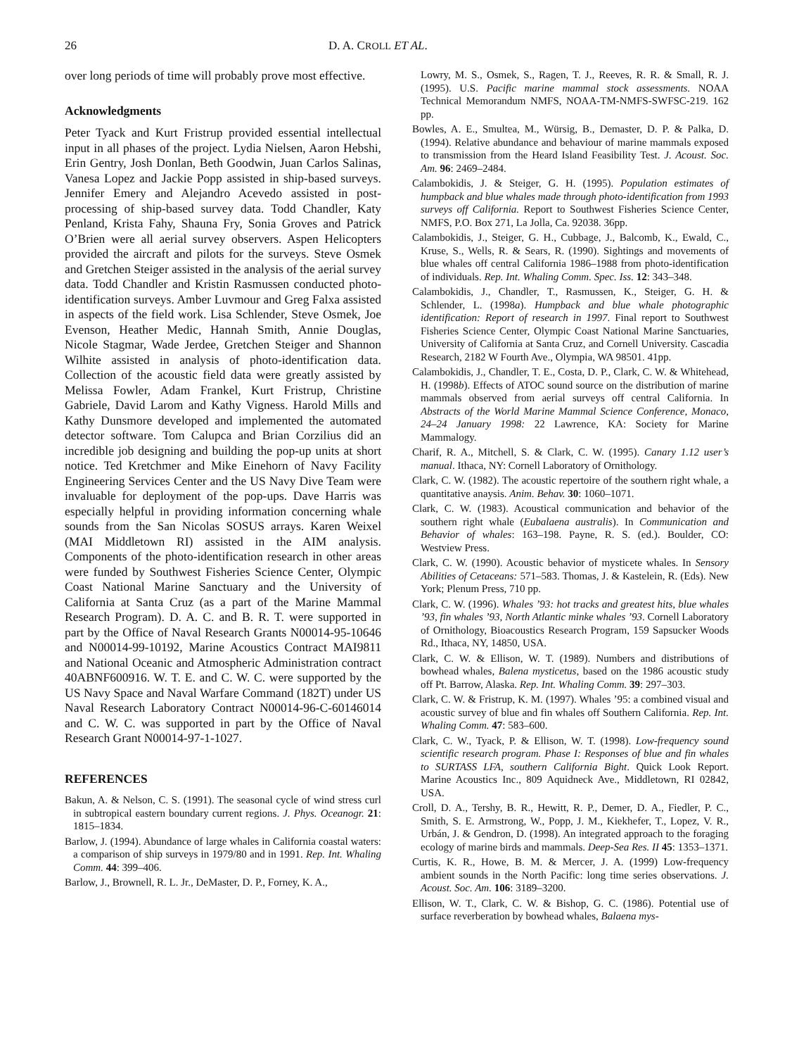26 D. A. CROLL ET AL.
over long periods of time will probably prove most effective.
Acknowledgments
Peter Tyack and Kurt Fristrup provided essential intellectual input in all phases of the project. Lydia Nielsen, Aaron Hebshi, Erin Gentry, Josh Donlan, Beth Goodwin, Juan Carlos Salinas, Vanesa Lopez and Jackie Popp assisted in ship-based surveys. Jennifer Emery and Alejandro Acevedo assisted in post-processing of ship-based survey data. Todd Chandler, Katy Penland, Krista Fahy, Shauna Fry, Sonia Groves and Patrick O’Brien were all aerial survey observers. Aspen Helicopters provided the aircraft and pilots for the surveys. Steve Osmek and Gretchen Steiger assisted in the analysis of the aerial survey data. Todd Chandler and Kristin Rasmussen conducted photo-identification surveys. Amber Luvmour and Greg Falxa assisted in aspects of the field work. Lisa Schlender, Steve Osmek, Joe Evenson, Heather Medic, Hannah Smith, Annie Douglas, Nicole Stagmar, Wade Jerdee, Gretchen Steiger and Shannon Wilhite assisted in analysis of photo-identification data. Collection of the acoustic field data were greatly assisted by Melissa Fowler, Adam Frankel, Kurt Fristrup, Christine Gabriele, David Larom and Kathy Vigness. Harold Mills and Kathy Dunsmore developed and implemented the automated detector software. Tom Calupca and Brian Corzilius did an incredible job designing and building the pop-up units at short notice. Ted Kretchmer and Mike Einehorn of Navy Facility Engineering Services Center and the US Navy Dive Team were invaluable for deployment of the pop-ups. Dave Harris was especially helpful in providing information concerning whale sounds from the San Nicolas SOSUS arrays. Karen Weixel (MAI Middletown RI) assisted in the AIM analysis. Components of the photo-identification research in other areas were funded by Southwest Fisheries Science Center, Olympic Coast National Marine Sanctuary and the University of California at Santa Cruz (as a part of the Marine Mammal Research Program). D. A. C. and B. R. T. were supported in part by the Office of Naval Research Grants N00014-95-10646 and N00014-99-10192, Marine Acoustics Contract MAI9811 and National Oceanic and Atmospheric Administration contract 40ABNF600916. W. T. E. and C. W. C. were supported by the US Navy Space and Naval Warfare Command (182T) under US Naval Research Laboratory Contract N00014-96-C-60146014 and C. W. C. was supported in part by the Office of Naval Research Grant N00014-97-1-1027.
REFERENCES
Bakun, A. & Nelson, C. S. (1991). The seasonal cycle of wind stress curl in subtropical eastern boundary current regions. J. Phys. Oceanogr. 21: 1815–1834.
Barlow, J. (1994). Abundance of large whales in California coastal waters: a comparison of ship surveys in 1979/80 and in 1991. Rep. Int. Whaling Comm. 44: 399–406.
Barlow, J., Brownell, R. L. Jr., DeMaster, D. P., Forney, K. A.,
Lowry, M. S., Osmek, S., Ragen, T. J., Reeves, R. R. & Small, R. J. (1995). U.S. Pacific marine mammal stock assessments. NOAA Technical Memorandum NMFS, NOAA-TM-NMFS-SWFSC-219. 162 pp.
Bowles, A. E., Smultea, M., Würsig, B., Demaster, D. P. & Palka, D. (1994). Relative abundance and behaviour of marine mammals exposed to transmission from the Heard Island Feasibility Test. J. Acoust. Soc. Am. 96: 2469–2484.
Calambokidis, J. & Steiger, G. H. (1995). Population estimates of humpback and blue whales made through photo-identification from 1993 surveys off California. Report to Southwest Fisheries Science Center, NMFS, P.O. Box 271, La Jolla, Ca. 92038. 36pp.
Calambokidis, J., Steiger, G. H., Cubbage, J., Balcomb, K., Ewald, C., Kruse, S., Wells, R. & Sears, R. (1990). Sightings and movements of blue whales off central California 1986–1988 from photo-identification of individuals. Rep. Int. Whaling Comm. Spec. Iss. 12: 343–348.
Calambokidis, J., Chandler, T., Rasmussen, K., Steiger, G. H. & Schlender, L. (1998a). Humpback and blue whale photographic identification: Report of research in 1997. Final report to Southwest Fisheries Science Center, Olympic Coast National Marine Sanctuaries, University of California at Santa Cruz, and Cornell University. Cascadia Research, 2182 W Fourth Ave., Olympia, WA 98501. 41pp.
Calambokidis, J., Chandler, T. E., Costa, D. P., Clark, C. W. & Whitehead, H. (1998b). Effects of ATOC sound source on the distribution of marine mammals observed from aerial surveys off central California. In Abstracts of the World Marine Mammal Science Conference, Monaco, 24–24 January 1998: 22 Lawrence, KA: Society for Marine Mammalogy.
Charif, R. A., Mitchell, S. & Clark, C. W. (1995). Canary 1.12 user’s manual. Ithaca, NY: Cornell Laboratory of Ornithology.
Clark, C. W. (1982). The acoustic repertoire of the southern right whale, a quantitative anaysis. Anim. Behav. 30: 1060–1071.
Clark, C. W. (1983). Acoustical communication and behavior of the southern right whale (Eubalaena australis). In Communication and Behavior of whales: 163–198. Payne, R. S. (ed.). Boulder, CO: Westview Press.
Clark, C. W. (1990). Acoustic behavior of mysticete whales. In Sensory Abilities of Cetaceans: 571–583. Thomas, J. & Kastelein, R. (Eds). New York; Plenum Press, 710 pp.
Clark, C. W. (1996). Whales ’93: hot tracks and greatest hits, blue whales ’93, fin whales ’93, North Atlantic minke whales ’93. Cornell Laboratory of Ornithology, Bioacoustics Research Program, 159 Sapsucker Woods Rd., Ithaca, NY, 14850, USA.
Clark, C. W. & Ellison, W. T. (1989). Numbers and distributions of bowhead whales, Balena mysticetus, based on the 1986 acoustic study off Pt. Barrow, Alaska. Rep. Int. Whaling Comm. 39: 297–303.
Clark, C. W. & Fristrup, K. M. (1997). Whales ’95: a combined visual and acoustic survey of blue and fin whales off Southern California. Rep. Int. Whaling Comm. 47: 583–600.
Clark, C. W., Tyack, P. & Ellison, W. T. (1998). Low-frequency sound scientific research program. Phase I: Responses of blue and fin whales to SURTASS LFA, southern California Bight. Quick Look Report. Marine Acoustics Inc., 809 Aquidneck Ave., Middletown, RI 02842, USA.
Croll, D. A., Tershy, B. R., Hewitt, R. P., Demer, D. A., Fiedler, P. C., Smith, S. E. Armstrong, W., Popp, J. M., Kiekhefer, T., Lopez, V. R., Urbán, J. & Gendron, D. (1998). An integrated approach to the foraging ecology of marine birds and mammals. Deep-Sea Res. II 45: 1353–1371.
Curtis, K. R., Howe, B. M. & Mercer, J. A. (1999) Low-frequency ambient sounds in the North Pacific: long time series observations. J. Acoust. Soc. Am. 106: 3189–3200.
Ellison, W. T., Clark, C. W. & Bishop, G. C. (1986). Potential use of surface reverberation by bowhead whales, Balaena mys-